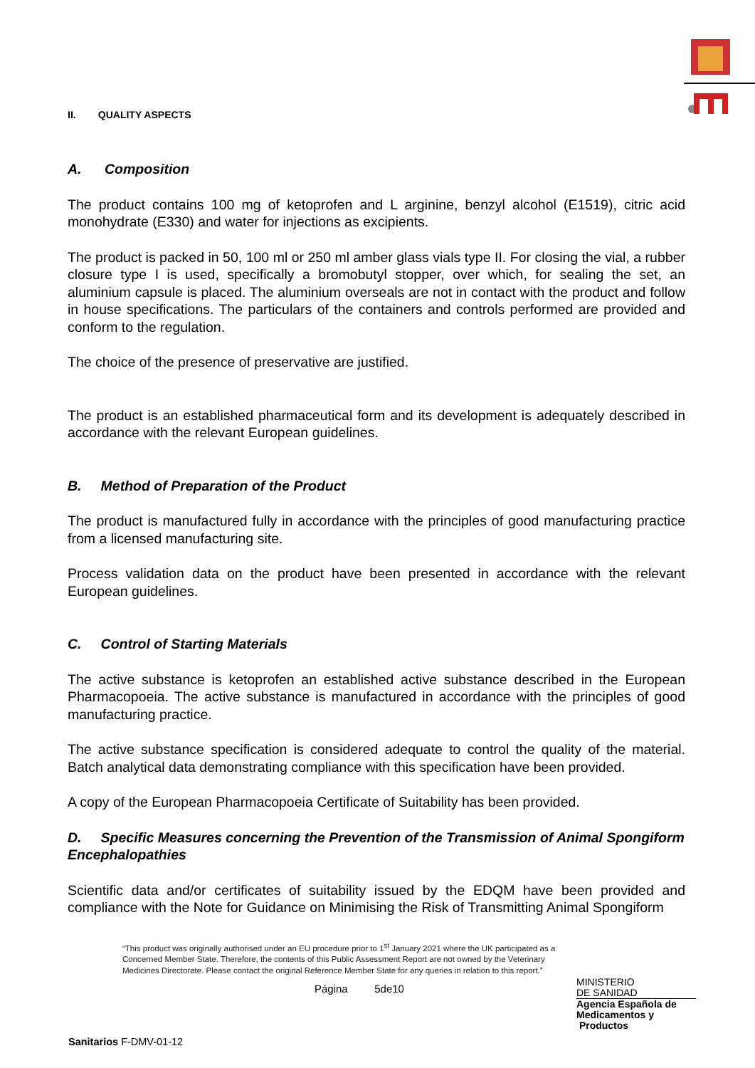II. QUALITY ASPECTS
A. Composition
The product contains 100 mg of ketoprofen and L arginine, benzyl alcohol (E1519), citric acid monohydrate (E330) and water for injections as excipients.
The product is packed in 50, 100 ml or 250 ml amber glass vials type II. For closing the vial, a rubber closure type I is used, specifically a bromobutyl stopper, over which, for sealing the set, an aluminium capsule is placed. The aluminium overseals are not in contact with the product and follow in house specifications. The particulars of the containers and controls performed are provided and conform to the regulation.
The choice of the presence of preservative are justified.
The product is an established pharmaceutical form and its development is adequately described in accordance with the relevant European guidelines.
B. Method of Preparation of the Product
The product is manufactured fully in accordance with the principles of good manufacturing practice from a licensed manufacturing site.
Process validation data on the product have been presented in accordance with the relevant European guidelines.
C. Control of Starting Materials
The active substance is ketoprofen an established active substance described in the European Pharmacopoeia. The active substance is manufactured in accordance with the principles of good manufacturing practice.
The active substance specification is considered adequate to control the quality of the material. Batch analytical data demonstrating compliance with this specification have been provided.
A copy of the European Pharmacopoeia Certificate of Suitability has been provided.
D. Specific Measures concerning the Prevention of the Transmission of Animal Spongiform Encephalopathies
Scientific data and/or certificates of suitability issued by the EDQM have been provided and compliance with the Note for Guidance on Minimising the Risk of Transmitting Animal Spongiform
“This product was originally authorised under an EU procedure prior to 1<sup>st</sup> January 2021 where the UK participated as a Concerned Member State. Therefore, the contents of this Public Assessment Report are not owned by the Veterinary Medicines Directorate. Please contact the original Reference Member State for any queries in relation to this report.”
Página 5de10
MINISTERIO
DE SANIDAD
Agencia Española de Medicamentos y
Productos
Sanitarios F-DMV-01-12